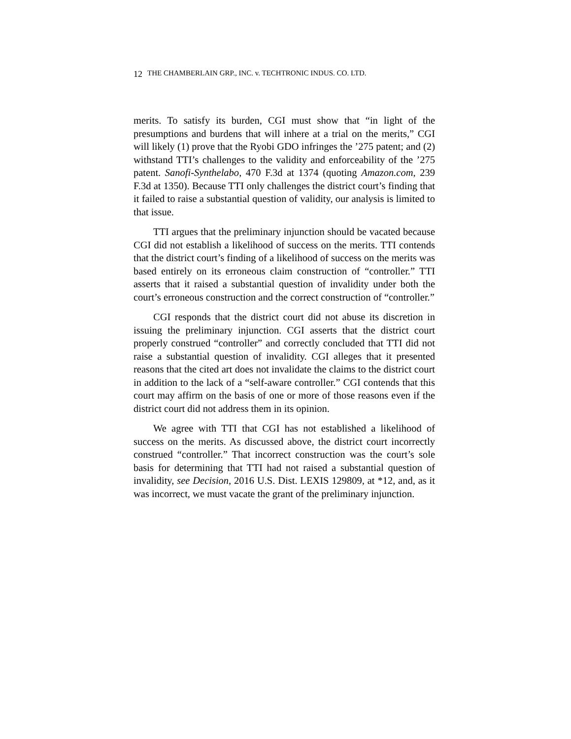12 THE CHAMBERLAIN GRP., INC. v. TECHTRONIC INDUS. CO. LTD.
merits. To satisfy its burden, CGI must show that “in light of the presumptions and burdens that will inhere at a trial on the merits,” CGI will likely (1) prove that the Ryobi GDO infringes the ’275 patent; and (2) withstand TTI’s challenges to the validity and enforceability of the ’275 patent. Sanofi-Synthelabo, 470 F.3d at 1374 (quoting Amazon.com, 239 F.3d at 1350). Because TTI only challenges the district court’s finding that it failed to raise a substantial question of validity, our analysis is limited to that issue.
TTI argues that the preliminary injunction should be vacated because CGI did not establish a likelihood of success on the merits. TTI contends that the district court’s finding of a likelihood of success on the merits was based entirely on its erroneous claim construction of “controller.” TTI asserts that it raised a substantial question of invalidity under both the court’s erroneous construction and the correct construction of “controller.”
CGI responds that the district court did not abuse its discretion in issuing the preliminary injunction. CGI asserts that the district court properly construed “controller” and correctly concluded that TTI did not raise a substantial question of invalidity. CGI alleges that it presented reasons that the cited art does not invalidate the claims to the district court in addition to the lack of a “self-aware controller.” CGI contends that this court may affirm on the basis of one or more of those reasons even if the district court did not address them in its opinion.
We agree with TTI that CGI has not established a likelihood of success on the merits. As discussed above, the district court incorrectly construed “controller.” That incorrect construction was the court’s sole basis for determining that TTI had not raised a substantial question of invalidity, see Decision, 2016 U.S. Dist. LEXIS 129809, at *12, and, as it was incorrect, we must vacate the grant of the preliminary injunction.